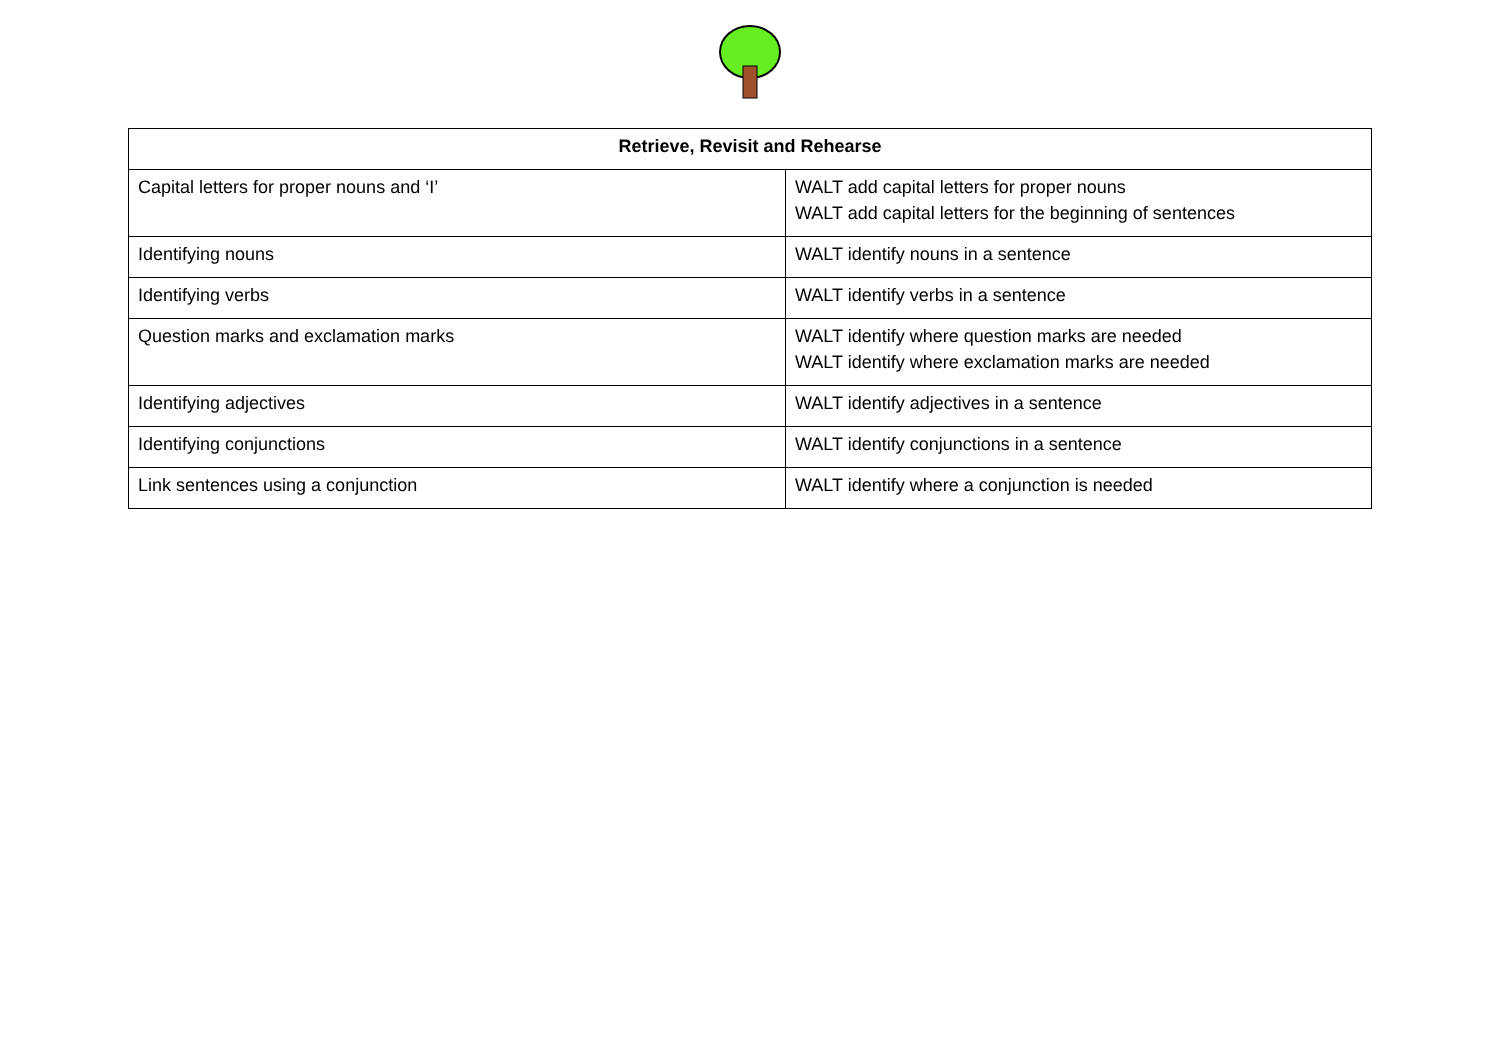| Retrieve, Revisit and Rehearse | |
| --- | --- |
| Capital letters for proper nouns and ‘I’ | WALT add capital letters for proper nouns WALT add capital letters for the beginning of sentences |
| Identifying nouns | WALT identify nouns in a sentence |
| Identifying verbs | WALT identify verbs in a sentence |
| Question marks and exclamation marks | WALT identify where question marks are needed WALT identify where exclamation marks are needed |
| Identifying adjectives | WALT identify adjectives in a sentence |
| Identifying conjunctions | WALT identify conjunctions in a sentence |
| Link sentences using a conjunction | WALT identify where a conjunction is needed |